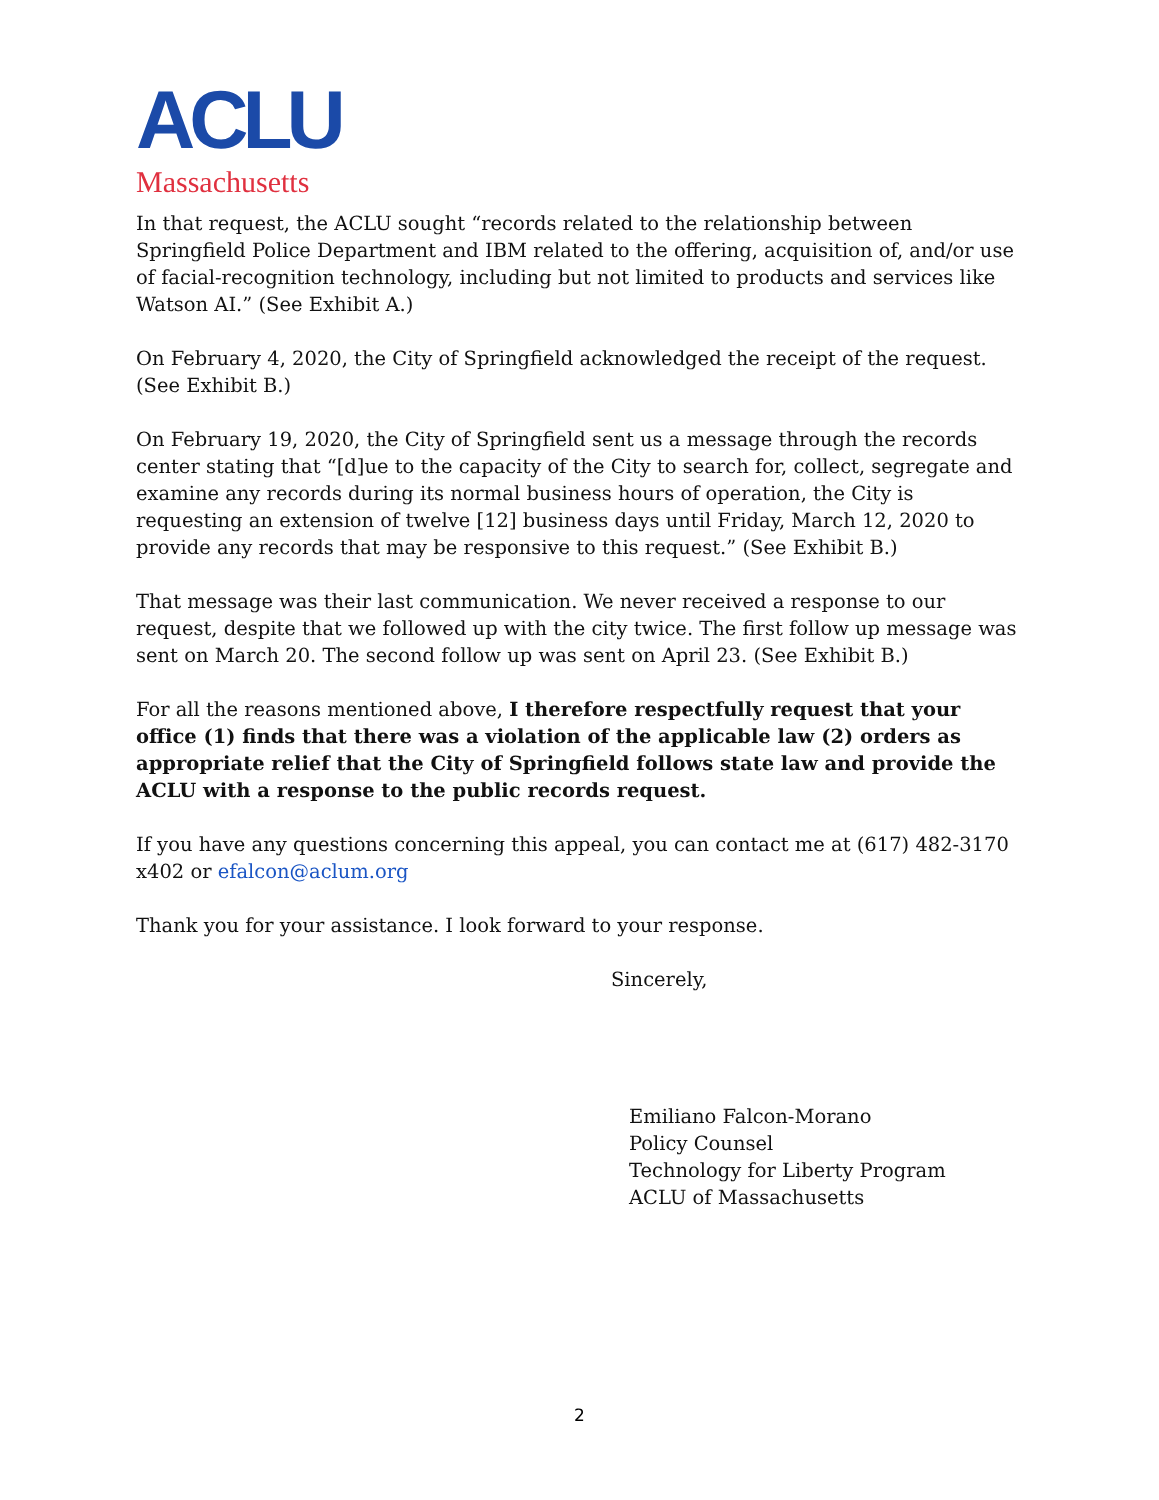ACLU
Massachusetts
In that request, the ACLU sought “records related to the relationship between Springfield Police Department and IBM related to the offering, acquisition of, and/or use of facial-recognition technology, including but not limited to products and services like Watson AI.” (See Exhibit A.)
On February 4, 2020, the City of Springfield acknowledged the receipt of the request. (See Exhibit B.)
On February 19, 2020, the City of Springfield sent us a message through the records center stating that “[d]ue to the capacity of the City to search for, collect, segregate and examine any records during its normal business hours of operation, the City is requesting an extension of twelve [12] business days until Friday, March 12, 2020 to provide any records that may be responsive to this request.” (See Exhibit B.)
That message was their last communication. We never received a response to our request, despite that we followed up with the city twice. The first follow up message was sent on March 20. The second follow up was sent on April 23. (See Exhibit B.)
For all the reasons mentioned above, I therefore respectfully request that your office (1) finds that there was a violation of the applicable law (2) orders as appropriate relief that the City of Springfield follows state law and provide the ACLU with a response to the public records request.
If you have any questions concerning this appeal, you can contact me at (617) 482-3170 x402 or efalcon@aclum.org
Thank you for your assistance. I look forward to your response.
Sincerely,
Emiliano Falcon-Morano
Policy Counsel
Technology for Liberty Program
ACLU of Massachusetts
2